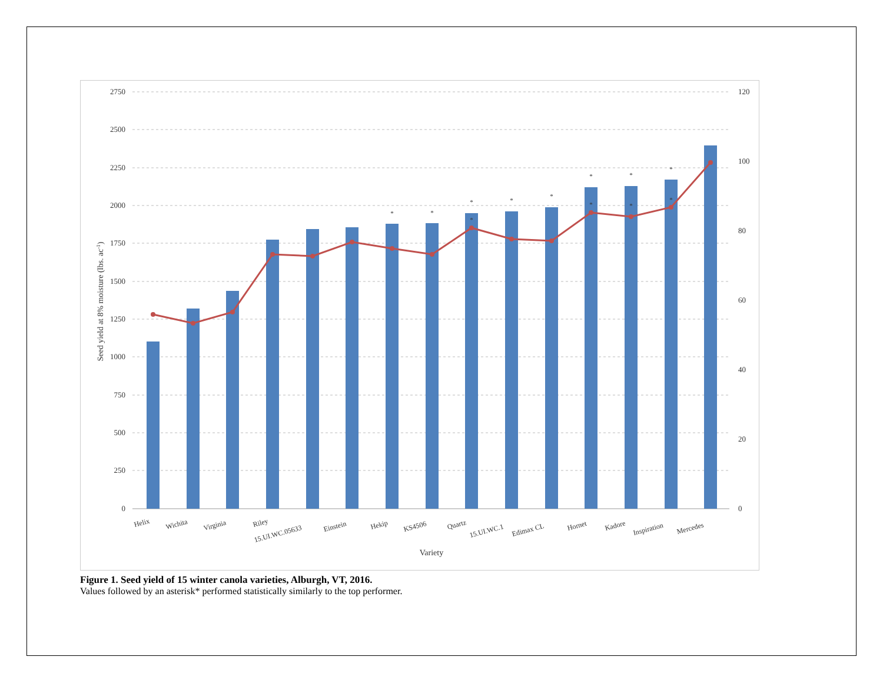2750
2500
2250
2000
1750
1500
1250
1000
750
500
250
0
120
100
80
60
40
20
0
*
*
*
*
*
*
*
*
*
*
*
*
Helix
Wichita
Virginia
Riley
15.UI.WC.05633
Einstein
Hekip
KS4506
Quartz
15.UI.WC.1
Edimax CL
Hornet
Kadore
Inspiration
Mercedes
Variety
Seed yield at 8% moisture (lbs. ac-1)
Figure 1. Seed yield of 15 winter canola varieties, Alburgh, VT, 2016.
Values followed by an asterisk* performed statistically similarly to the top performer.